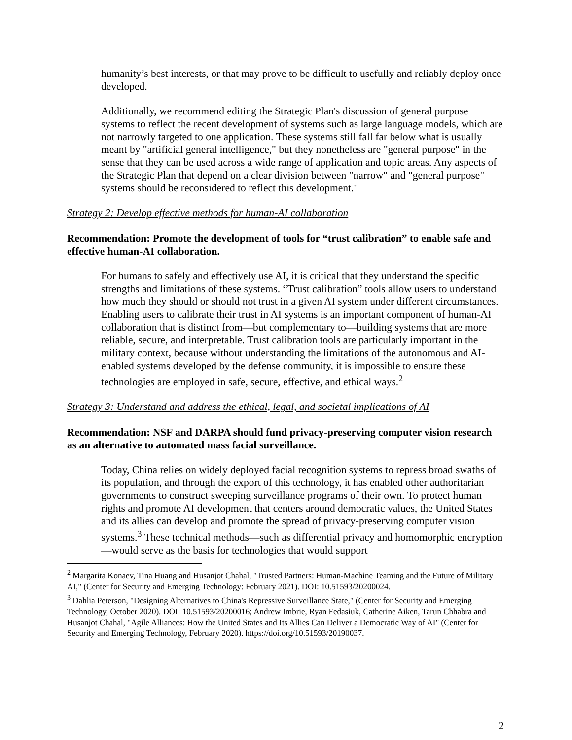humanity’s best interests, or that may prove to be difficult to usefully and reliably deploy once developed.
Additionally, we recommend editing the Strategic Plan's discussion of general purpose systems to reflect the recent development of systems such as large language models, which are not narrowly targeted to one application. These systems still fall far below what is usually meant by "artificial general intelligence," but they nonetheless are "general purpose" in the sense that they can be used across a wide range of application and topic areas. Any aspects of the Strategic Plan that depend on a clear division between "narrow" and "general purpose" systems should be reconsidered to reflect this development."
Strategy 2: Develop effective methods for human-AI collaboration
Recommendation: Promote the development of tools for “trust calibration” to enable safe and effective human-AI collaboration.
For humans to safely and effectively use AI, it is critical that they understand the specific strengths and limitations of these systems. “Trust calibration” tools allow users to understand how much they should or should not trust in a given AI system under different circumstances. Enabling users to calibrate their trust in AI systems is an important component of human-AI collaboration that is distinct from—but complementary to—building systems that are more reliable, secure, and interpretable. Trust calibration tools are particularly important in the military context, because without understanding the limitations of the autonomous and AI-enabled systems developed by the defense community, it is impossible to ensure these technologies are employed in safe, secure, effective, and ethical ways.<sup>2</sup>
Strategy 3: Understand and address the ethical, legal, and societal implications of AI
Recommendation: NSF and DARPA should fund privacy-preserving computer vision research as an alternative to automated mass facial surveillance.
Today, China relies on widely deployed facial recognition systems to repress broad swaths of its population, and through the export of this technology, it has enabled other authoritarian governments to construct sweeping surveillance programs of their own. To protect human rights and promote AI development that centers around democratic values, the United States and its allies can develop and promote the spread of privacy-preserving computer vision systems.<sup>3</sup> These technical methods—such as differential privacy and homomorphic encryption—would serve as the basis for technologies that would support
<sup>2</sup> Margarita Konaev, Tina Huang and Husanjot Chahal, "Trusted Partners: Human-Machine Teaming and the Future of Military AI," (Center for Security and Emerging Technology: February 2021). DOI: 10.51593/20200024.
<sup>3</sup> Dahlia Peterson, "Designing Alternatives to China's Repressive Surveillance State," (Center for Security and Emerging Technology, October 2020). DOI: 10.51593/20200016; Andrew Imbrie, Ryan Fedasiuk, Catherine Aiken, Tarun Chhabra and Husanjot Chahal, "Agile Alliances: How the United States and Its Allies Can Deliver a Democratic Way of AI" (Center for Security and Emerging Technology, February 2020). https://doi.org/10.51593/20190037.
2